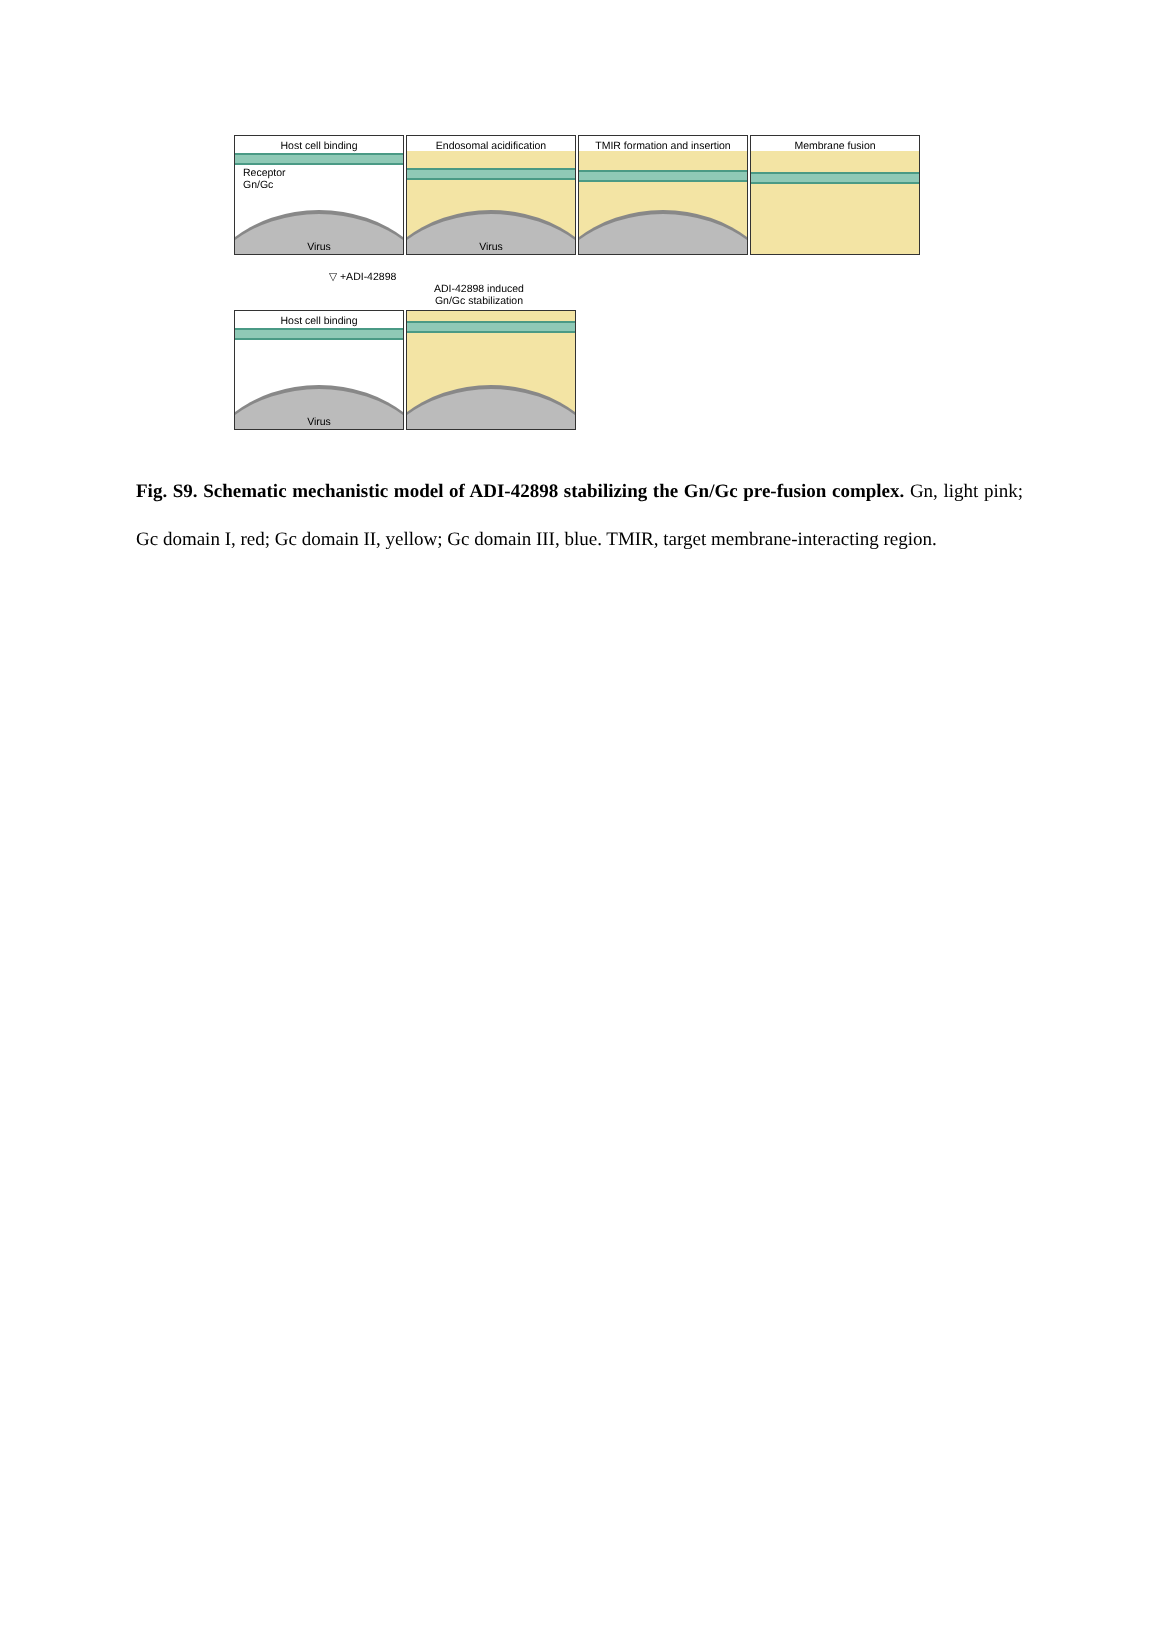Host cell binding
Receptor
Gn/Gc
Virus
Endosomal acidification
Virus
TMIR formation and insertion
Membrane fusion
▽ +ADI-42898
ADI-42898 induced
Gn/Gc stabilization
Host cell binding
Virus
Fig. S9. Schematic mechanistic model of ADI-42898 stabilizing the Gn/Gc pre-fusion complex. Gn, light pink; Gc domain I, red; Gc domain II, yellow; Gc domain III, blue. TMIR, target membrane-interacting region.